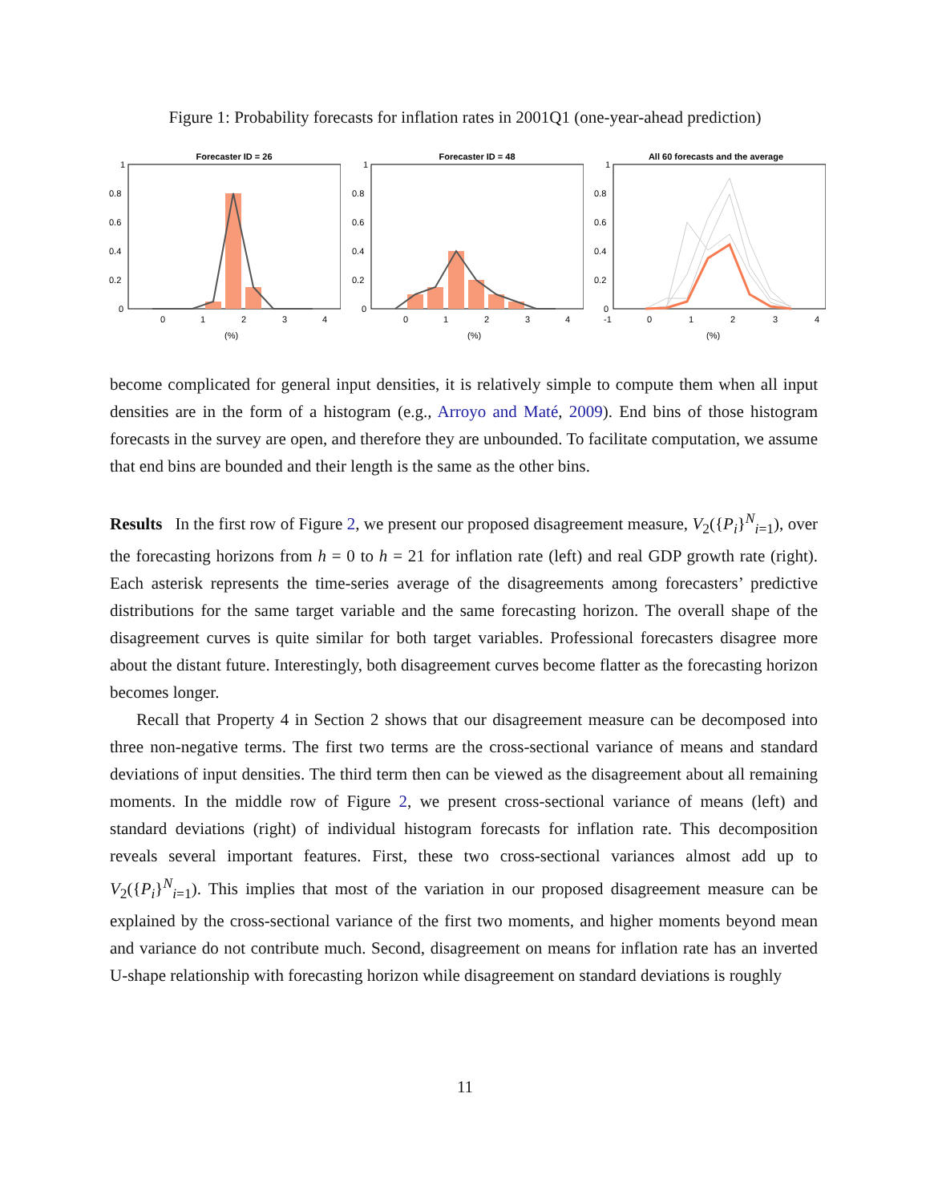Figure 1: Probability forecasts for inflation rates in 2001Q1 (one-year-ahead prediction)
Forecaster ID = 26
1
0.8
0.6
0.4
0.2
0
0
1
2
3
4
(%)
Forecaster ID = 48
1
0.8
0.6
0.4
0.2
0
0
1
2
3
4
(%)
All 60 forecasts and the average
1
0.8
0.6
0.4
0.2
0
-1
0
1
2
3
4
(%)
become complicated for general input densities, it is relatively simple to compute them when all input densities are in the form of a histogram (e.g., Arroyo and Maté, 2009). End bins of those histogram forecasts in the survey are open, and therefore they are unbounded. To facilitate computation, we assume that end bins are bounded and their length is the same as the other bins.
Results In the first row of Figure 2, we present our proposed disagreement measure, V<sub>2</sub>({P<sub>i</sub>}<sup>N</sup><sub>i=1</sub>), over the forecasting horizons from h = 0 to h = 21 for inflation rate (left) and real GDP growth rate (right). Each asterisk represents the time-series average of the disagreements among forecasters’ predictive distributions for the same target variable and the same forecasting horizon. The overall shape of the disagreement curves is quite similar for both target variables. Professional forecasters disagree more about the distant future. Interestingly, both disagreement curves become flatter as the forecasting horizon becomes longer.
Recall that Property 4 in Section 2 shows that our disagreement measure can be decomposed into three non-negative terms. The first two terms are the cross-sectional variance of means and standard deviations of input densities. The third term then can be viewed as the disagreement about all remaining moments. In the middle row of Figure 2, we present cross-sectional variance of means (left) and standard deviations (right) of individual histogram forecasts for inflation rate. This decomposition reveals several important features. First, these two cross-sectional variances almost add up to V<sub>2</sub>({P<sub>i</sub>}<sup>N</sup><sub>i=1</sub>). This implies that most of the variation in our proposed disagreement measure can be explained by the cross-sectional variance of the first two moments, and higher moments beyond mean and variance do not contribute much. Second, disagreement on means for inflation rate has an inverted U-shape relationship with forecasting horizon while disagreement on standard deviations is roughly
11